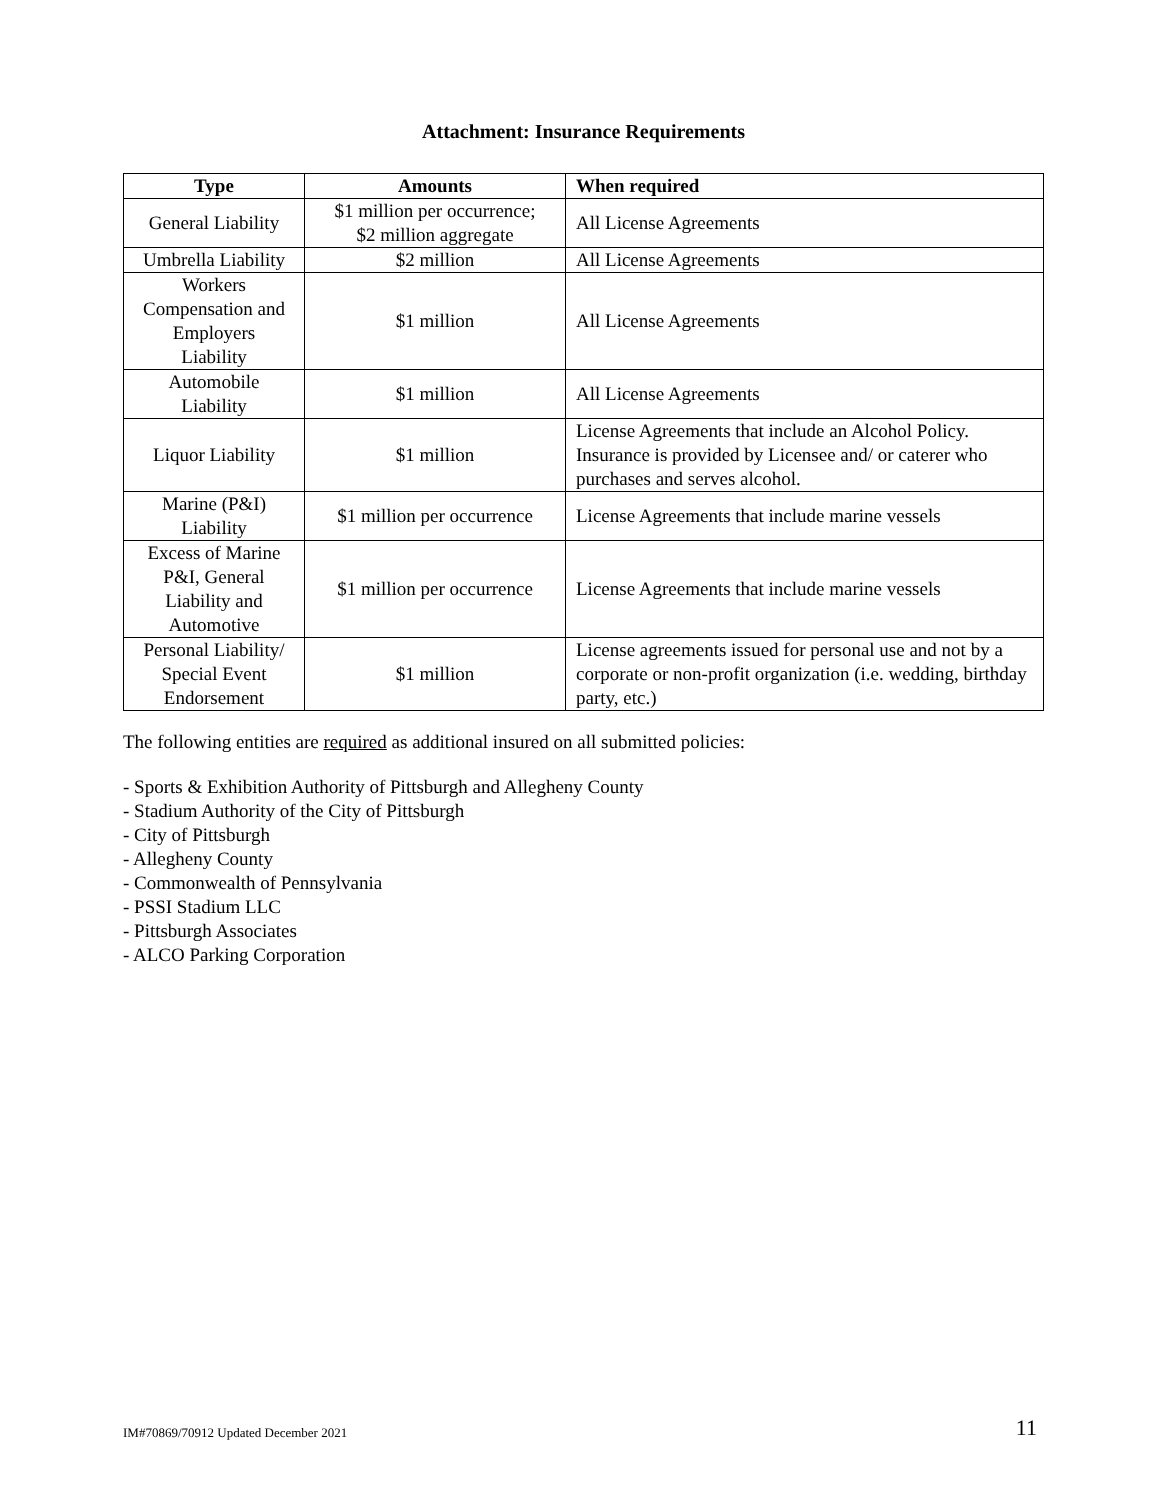Attachment: Insurance Requirements
| Type | Amounts | When required |
| --- | --- | --- |
| General Liability | $1 million per occurrence; $2 million aggregate | All License Agreements |
| Umbrella Liability | $2 million | All License Agreements |
| Workers Compensation and Employers Liability | $1 million | All License Agreements |
| Automobile Liability | $1 million | All License Agreements |
| Liquor Liability | $1 million | License Agreements that include an Alcohol Policy. Insurance is provided by Licensee and/ or caterer who purchases and serves alcohol. |
| Marine (P&I) Liability | $1 million per occurrence | License Agreements that include marine vessels |
| Excess of Marine P&I, General Liability and Automotive | $1 million per occurrence | License Agreements that include marine vessels |
| Personal Liability/ Special Event Endorsement | $1 million | License agreements issued for personal use and not by a corporate or non-profit organization (i.e. wedding, birthday party, etc.) |
The following entities are required as additional insured on all submitted policies:
- Sports & Exhibition Authority of Pittsburgh and Allegheny County
- Stadium Authority of the City of Pittsburgh
- City of Pittsburgh
- Allegheny County
- Commonwealth of Pennsylvania
- PSSI Stadium LLC
- Pittsburgh Associates
- ALCO Parking Corporation
IM#70869/70912 Updated December 2021 11